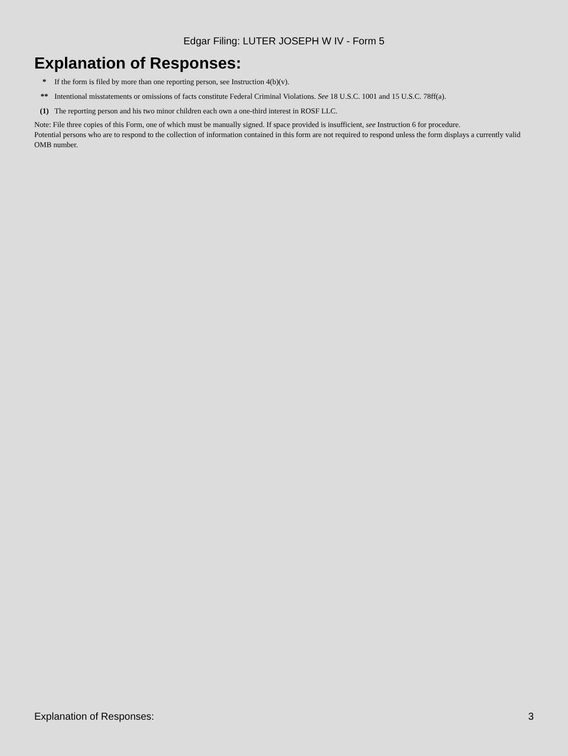Edgar Filing: LUTER JOSEPH W IV - Form 5
Explanation of Responses:
| * | If the form is filed by more than one reporting person, see Instruction 4(b)(v). |
| ** | Intentional misstatements or omissions of facts constitute Federal Criminal Violations. See 18 U.S.C. 1001 and 15 U.S.C. 78ff(a). |
| (1) | The reporting person and his two minor children each own a one-third interest in ROSF LLC. |
Note: File three copies of this Form, one of which must be manually signed. If space provided is insufficient, see Instruction 6 for procedure.
Potential persons who are to respond to the collection of information contained in this form are not required to respond unless the form displays a currently valid OMB number.
Explanation of Responses: 3